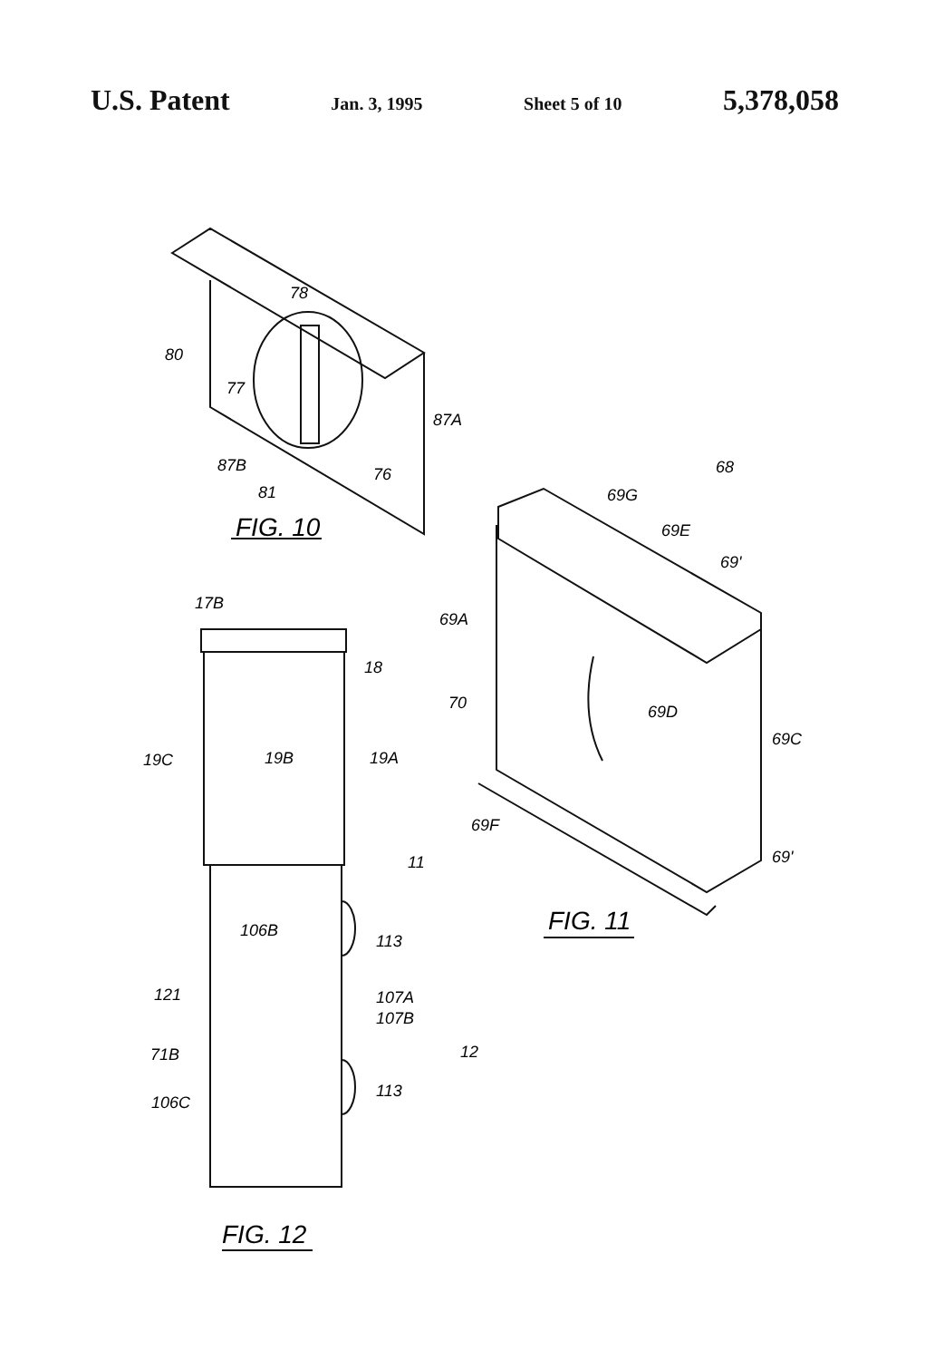U.S. Patent Jan. 3, 1995 Sheet 5 of 10 5,378,058
78
80
77
87A
87B
81
76
FIG. 10
68
69G
69E
69'
69A
70
69D
69C
69F
69'
FIG. 11
17B
18
19C
19B
19A
11
106B
113
121
107A
107B
71B
12
113
106C
FIG. 12